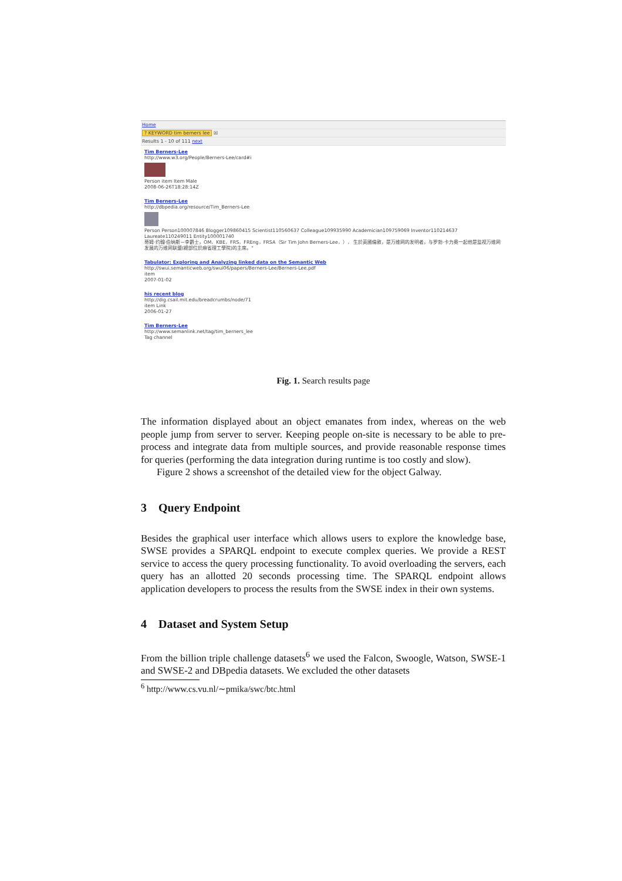Home
? KEYWORD tim berners lee ☒
Results 1 - 10 of 111 next
Tim Berners-Lee
http://www.w3.org/People/Berners-Lee/card#i
Person item Item Male
2008-06-26T18:28:14Z
Tim Berners-Lee
http://dbpedia.org/resource/Tim_Berners-Lee
Person Person100007846 Blogger109860415 Scientist110560637 Colleague109935990 Academician109759069 Inventor110214637
Laureate110249011 Entity100001740
蒂姆·约翰·伯纳斯－李爵士，OM，KBE，FRS，FREng，FRSA（Sir Tim John Berners-Lee，）， 生於英國倫敦，是万维网的发明者，与罗勃·卡力奥一起他是监视万维网
发展的万维网联盟(總部位於麻省理工學院)的主席。"
Tabulator: Exploring and Analyzing linked data on the Semantic Web
http://swui.semanticweb.org/swui06/papers/Berners-Lee/Berners-Lee.pdf
item
2007-01-02
his recent blog
http://dig.csail.mit.edu/breadcrumbs/node/71
item Link
2006-01-27
Tim Berners-Lee
http://www.semanlink.net/tag/tim_berners_lee
Tag channel
Fig. 1. Search results page
The information displayed about an object emanates from index, whereas on the web people jump from server to server. Keeping people on-site is necessary to be able to pre-process and integrate data from multiple sources, and provide reasonable response times for queries (performing the data integration during runtime is too costly and slow).
Figure 2 shows a screenshot of the detailed view for the object Galway.
3 Query Endpoint
Besides the graphical user interface which allows users to explore the knowledge base, SWSE provides a SPARQL endpoint to execute complex queries. We provide a REST service to access the query processing functionality. To avoid overloading the servers, each query has an allotted 20 seconds processing time. The SPARQL endpoint allows application developers to process the results from the SWSE index in their own systems.
4 Dataset and System Setup
From the billion triple challenge datasets<sup>6</sup> we used the Falcon, Swoogle, Watson, SWSE-1 and SWSE-2 and DBpedia datasets. We excluded the other datasets
<sup>6</sup> http://www.cs.vu.nl/∼pmika/swc/btc.html